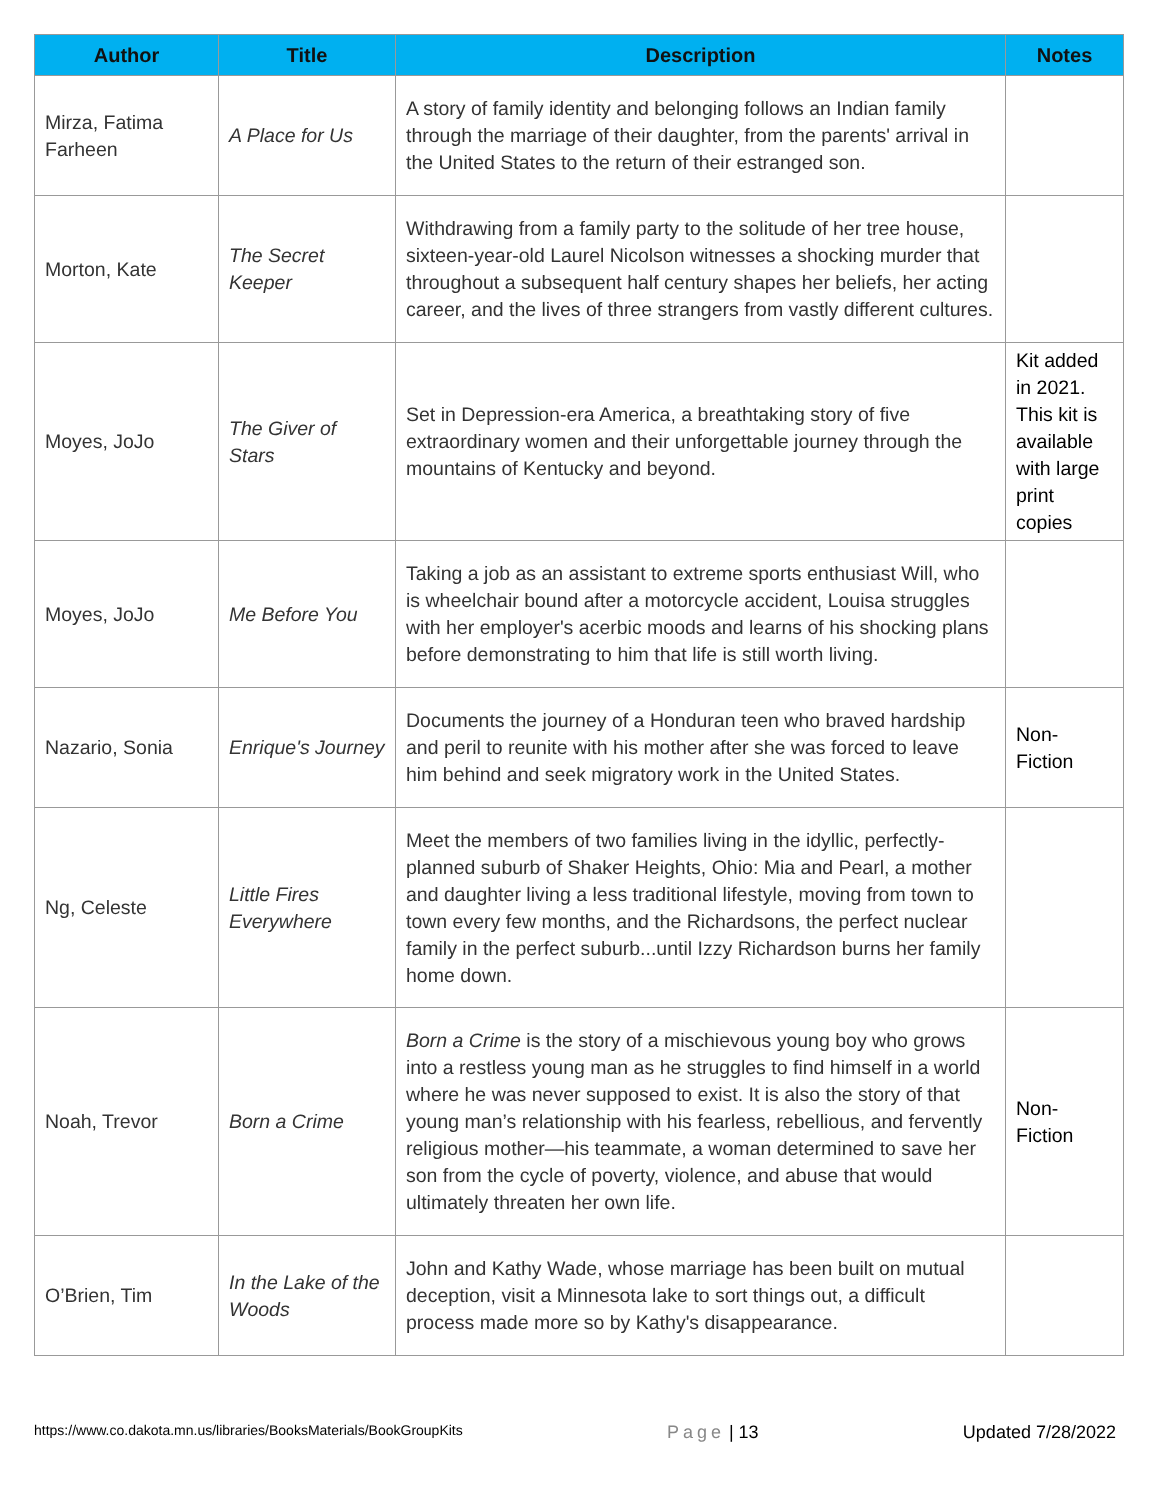| Author | Title | Description | Notes |
| --- | --- | --- | --- |
| Mirza, Fatima Farheen | A Place for Us | A story of family identity and belonging follows an Indian family through the marriage of their daughter, from the parents' arrival in the United States to the return of their estranged son. | |
| Morton, Kate | The Secret Keeper | Withdrawing from a family party to the solitude of her tree house, sixteen-year-old Laurel Nicolson witnesses a shocking murder that throughout a subsequent half century shapes her beliefs, her acting career, and the lives of three strangers from vastly different cultures. | |
| Moyes, JoJo | The Giver of Stars | Set in Depression-era America, a breathtaking story of five extraordinary women and their unforgettable journey through the mountains of Kentucky and beyond. | Kit added in 2021. This kit is available with large print copies |
| Moyes, JoJo | Me Before You | Taking a job as an assistant to extreme sports enthusiast Will, who is wheelchair bound after a motorcycle accident, Louisa struggles with her employer's acerbic moods and learns of his shocking plans before demonstrating to him that life is still worth living. | |
| Nazario, Sonia | Enrique's Journey | Documents the journey of a Honduran teen who braved hardship and peril to reunite with his mother after she was forced to leave him behind and seek migratory work in the United States. | Non-Fiction |
| Ng, Celeste | Little Fires Everywhere | Meet the members of two families living in the idyllic, perfectly-planned suburb of Shaker Heights, Ohio: Mia and Pearl, a mother and daughter living a less traditional lifestyle, moving from town to town every few months, and the Richardsons, the perfect nuclear family in the perfect suburb...until Izzy Richardson burns her family home down. | |
| Noah, Trevor | Born a Crime | Born a Crime is the story of a mischievous young boy who grows into a restless young man as he struggles to find himself in a world where he was never supposed to exist. It is also the story of that young man’s relationship with his fearless, rebellious, and fervently religious mother—his teammate, a woman determined to save her son from the cycle of poverty, violence, and abuse that would ultimately threaten her own life. | Non-Fiction |
| O’Brien, Tim | In the Lake of the Woods | John and Kathy Wade, whose marriage has been built on mutual deception, visit a Minnesota lake to sort things out, a difficult process made more so by Kathy's disappearance. | |
https://www.co.dakota.mn.us/libraries/BooksMaterials/BookGroupKits Page | 13 Updated 7/28/2022